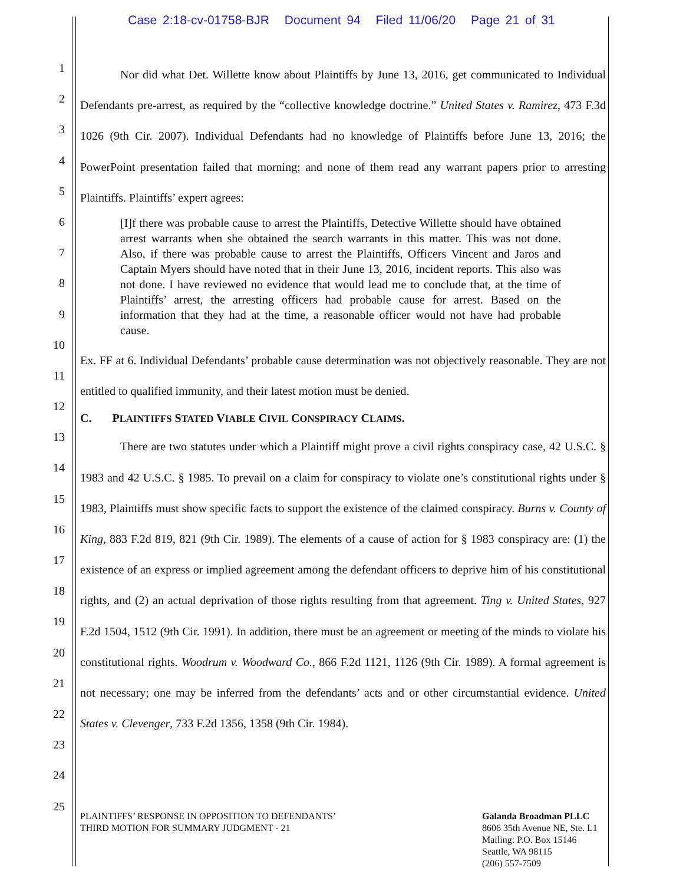Case 2:18-cv-01758-BJR Document 94 Filed 11/06/20 Page 21 of 31
1
2
3
4
5
6
7
8
9
10
11
12
13
14
15
16
17
18
19
20
21
22
23
24
25
Nor did what Det. Willette know about Plaintiffs by June 13, 2016, get communicated to Individual Defendants pre-arrest, as required by the “collective knowledge doctrine.” United States v. Ramirez, 473 F.3d 1026 (9th Cir. 2007). Individual Defendants had no knowledge of Plaintiffs before June 13, 2016; the PowerPoint presentation failed that morning; and none of them read any warrant papers prior to arresting Plaintiffs. Plaintiffs’ expert agrees:
[I]f there was probable cause to arrest the Plaintiffs, Detective Willette should have obtained arrest warrants when she obtained the search warrants in this matter. This was not done. Also, if there was probable cause to arrest the Plaintiffs, Officers Vincent and Jaros and Captain Myers should have noted that in their June 13, 2016, incident reports. This also was not done. I have reviewed no evidence that would lead me to conclude that, at the time of Plaintiffs’ arrest, the arresting officers had probable cause for arrest. Based on the information that they had at the time, a reasonable officer would not have had probable cause.
Ex. FF at 6. Individual Defendants’ probable cause determination was not objectively reasonable. They are not entitled to qualified immunity, and their latest motion must be denied.
C. PLAINTIFFS STATED VIABLE CIVIL CONSPIRACY CLAIMS.
There are two statutes under which a Plaintiff might prove a civil rights conspiracy case, 42 U.S.C. § 1983 and 42 U.S.C. § 1985. To prevail on a claim for conspiracy to violate one’s constitutional rights under § 1983, Plaintiffs must show specific facts to support the existence of the claimed conspiracy. Burns v. County of King, 883 F.2d 819, 821 (9th Cir. 1989). The elements of a cause of action for § 1983 conspiracy are: (1) the existence of an express or implied agreement among the defendant officers to deprive him of his constitutional rights, and (2) an actual deprivation of those rights resulting from that agreement. Ting v. United States, 927 F.2d 1504, 1512 (9th Cir. 1991). In addition, there must be an agreement or meeting of the minds to violate his constitutional rights. Woodrum v. Woodward Co., 866 F.2d 1121, 1126 (9th Cir. 1989). A formal agreement is not necessary; one may be inferred from the defendants’ acts and or other circumstantial evidence. United States v. Clevenger, 733 F.2d 1356, 1358 (9th Cir. 1984).
PLAINTIFFS’ RESPONSE IN OPPOSITION TO DEFENDANTS’
THIRD MOTION FOR SUMMARY JUDGMENT - 21
Galanda Broadman PLLC
8606 35th Avenue NE, Ste. L1
Mailing: P.O. Box 15146
Seattle, WA 98115
(206) 557-7509